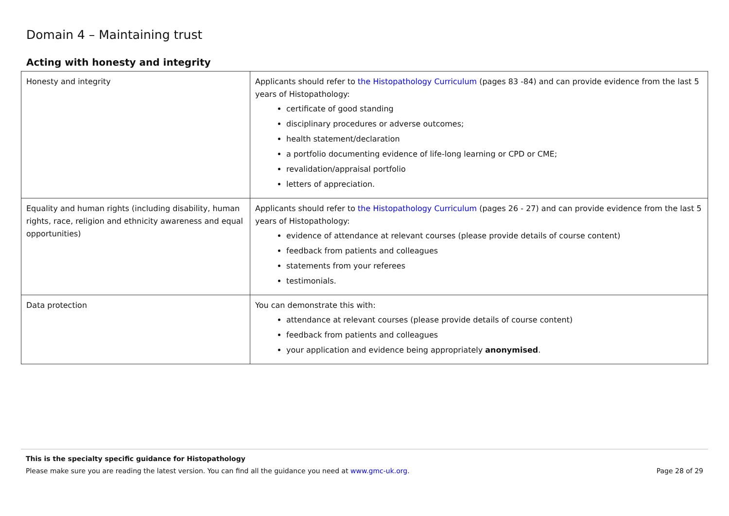Domain 4 – Maintaining trust
Acting with honesty and integrity
| Honesty and integrity | Applicants should refer to the Histopathology Curriculum (pages 83 -84) and can provide evidence from the last 5 years of Histopathology: certificate of good standing disciplinary procedures or adverse outcomes; health statement/declaration a portfolio documenting evidence of life-long learning or CPD or CME; revalidation/appraisal portfolio letters of appreciation. |
| Equality and human rights (including disability, human rights, race, religion and ethnicity awareness and equal opportunities) | Applicants should refer to the Histopathology Curriculum (pages 26 - 27) and can provide evidence from the last 5 years of Histopathology: evidence of attendance at relevant courses (please provide details of course content) feedback from patients and colleagues statements from your referees testimonials. |
| Data protection | You can demonstrate this with: attendance at relevant courses (please provide details of course content) feedback from patients and colleagues your application and evidence being appropriately anonymised . |
This is the specialty specific guidance for Histopathology
Page 28 of 29 Please make sure you are reading the latest version. You can find all the guidance you need at www.gmc-uk.org.